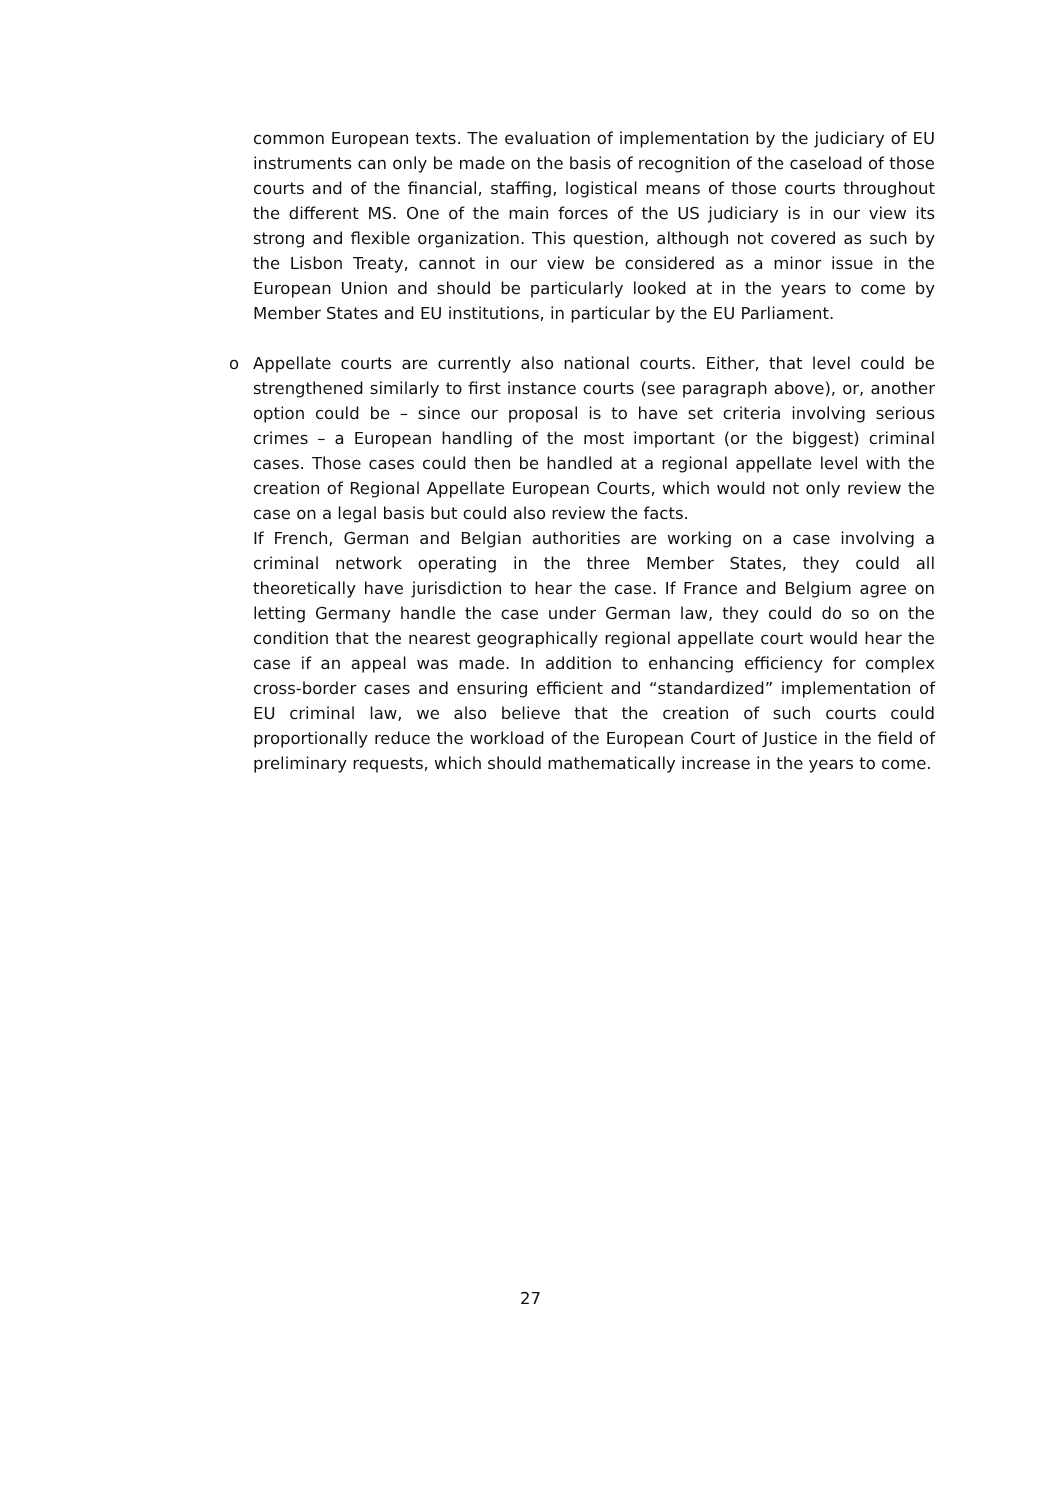common European texts. The evaluation of implementation by the judiciary of EU instruments can only be made on the basis of recognition of the caseload of those courts and of the financial, staffing, logistical means of those courts throughout the different MS. One of the main forces of the US judiciary is in our view its strong and flexible organization. This question, although not covered as such by the Lisbon Treaty, cannot in our view be considered as a minor issue in the European Union and should be particularly looked at in the years to come by Member States and EU institutions, in particular by the EU Parliament.
o Appellate courts are currently also national courts. Either, that level could be strengthened similarly to first instance courts (see paragraph above), or, another option could be – since our proposal is to have set criteria involving serious crimes – a European handling of the most important (or the biggest) criminal cases. Those cases could then be handled at a regional appellate level with the creation of Regional Appellate European Courts, which would not only review the case on a legal basis but could also review the facts.
If French, German and Belgian authorities are working on a case involving a criminal network operating in the three Member States, they could all theoretically have jurisdiction to hear the case. If France and Belgium agree on letting Germany handle the case under German law, they could do so on the condition that the nearest geographically regional appellate court would hear the case if an appeal was made. In addition to enhancing efficiency for complex cross-border cases and ensuring efficient and “standardized” implementation of EU criminal law, we also believe that the creation of such courts could proportionally reduce the workload of the European Court of Justice in the field of preliminary requests, which should mathematically increase in the years to come.
27